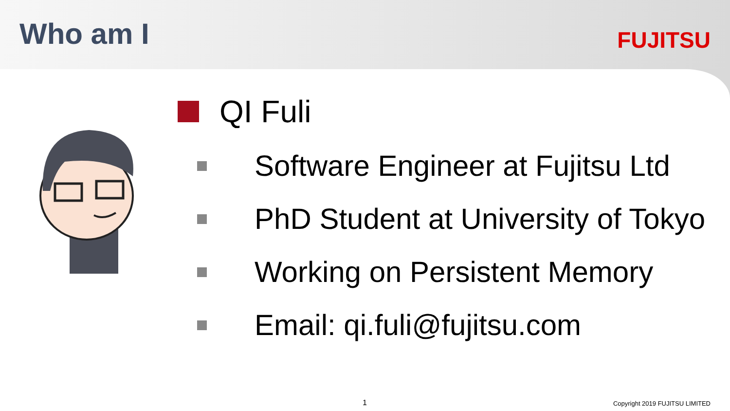Who am I
FUJITSU
QI Fuli
Software Engineer at Fujitsu Ltd
PhD Student at University of Tokyo
Working on Persistent Memory
Email: qi.fuli@fujitsu.com
1 Copyright 2019 FUJITSU LIMITED